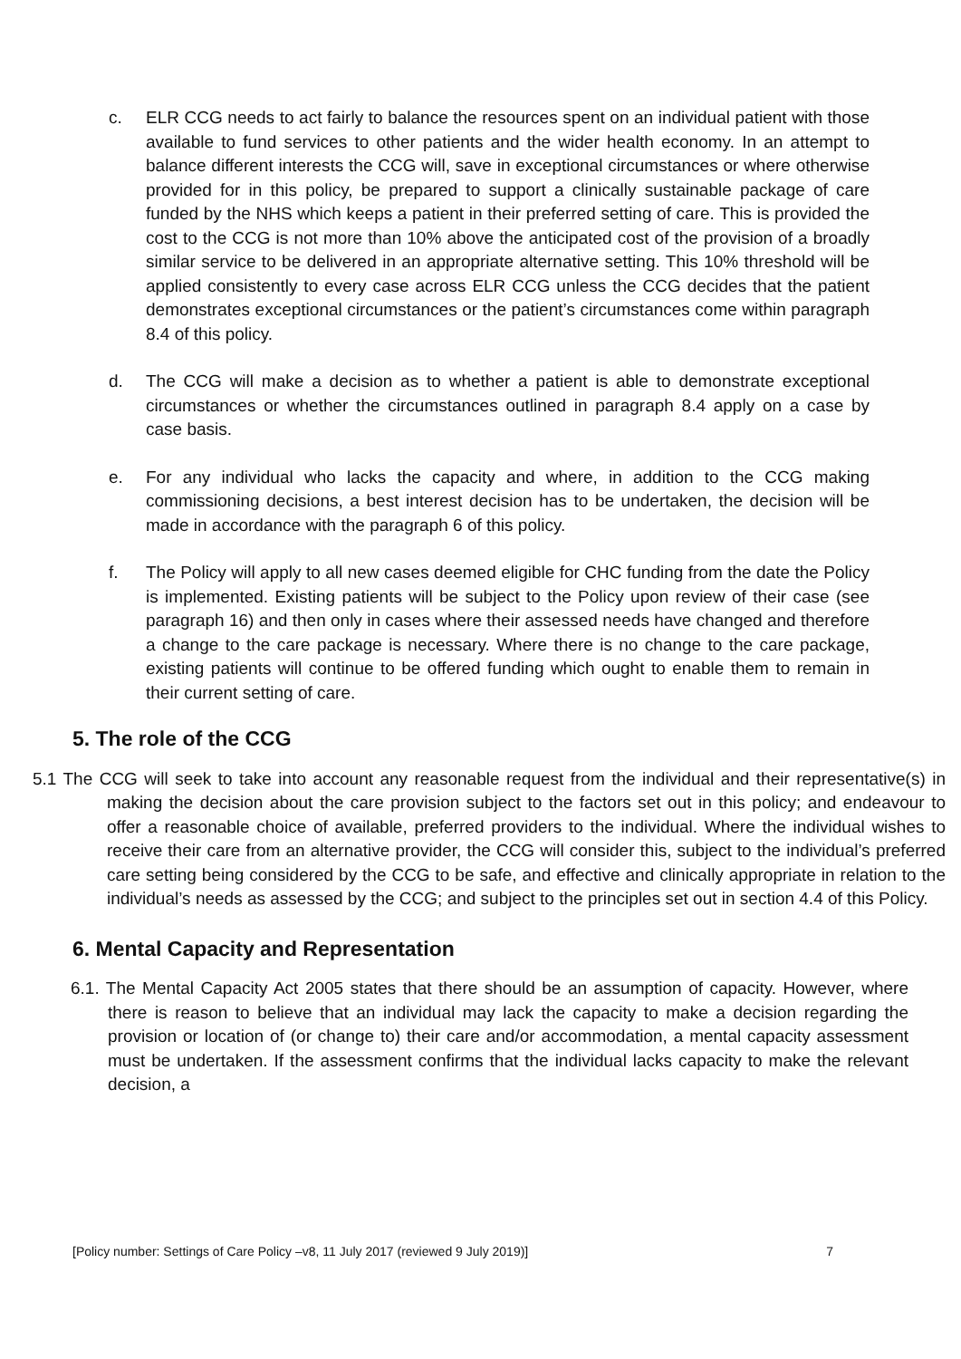c. ELR CCG needs to act fairly to balance the resources spent on an individual patient with those available to fund services to other patients and the wider health economy. In an attempt to balance different interests the CCG will, save in exceptional circumstances or where otherwise provided for in this policy, be prepared to support a clinically sustainable package of care funded by the NHS which keeps a patient in their preferred setting of care. This is provided the cost to the CCG is not more than 10% above the anticipated cost of the provision of a broadly similar service to be delivered in an appropriate alternative setting. This 10% threshold will be applied consistently to every case across ELR CCG unless the CCG decides that the patient demonstrates exceptional circumstances or the patient’s circumstances come within paragraph 8.4 of this policy.
d. The CCG will make a decision as to whether a patient is able to demonstrate exceptional circumstances or whether the circumstances outlined in paragraph 8.4 apply on a case by case basis.
e. For any individual who lacks the capacity and where, in addition to the CCG making commissioning decisions, a best interest decision has to be undertaken, the decision will be made in accordance with the paragraph 6 of this policy.
f. The Policy will apply to all new cases deemed eligible for CHC funding from the date the Policy is implemented. Existing patients will be subject to the Policy upon review of their case (see paragraph 16) and then only in cases where their assessed needs have changed and therefore a change to the care package is necessary. Where there is no change to the care package, existing patients will continue to be offered funding which ought to enable them to remain in their current setting of care.
5. The role of the CCG
5.1 The CCG will seek to take into account any reasonable request from the individual and their representative(s) in making the decision about the care provision subject to the factors set out in this policy; and endeavour to offer a reasonable choice of available, preferred providers to the individual. Where the individual wishes to receive their care from an alternative provider, the CCG will consider this, subject to the individual’s preferred care setting being considered by the CCG to be safe, and effective and clinically appropriate in relation to the individual’s needs as assessed by the CCG; and subject to the principles set out in section 4.4 of this Policy.
6. Mental Capacity and Representation
6.1. The Mental Capacity Act 2005 states that there should be an assumption of capacity. However, where there is reason to believe that an individual may lack the capacity to make a decision regarding the provision or location of (or change to) their care and/or accommodation, a mental capacity assessment must be undertaken. If the assessment confirms that the individual lacks capacity to make the relevant decision, a
[Policy number: Settings of Care Policy –v8, 11 July 2017 (reviewed 9 July 2019)] 7